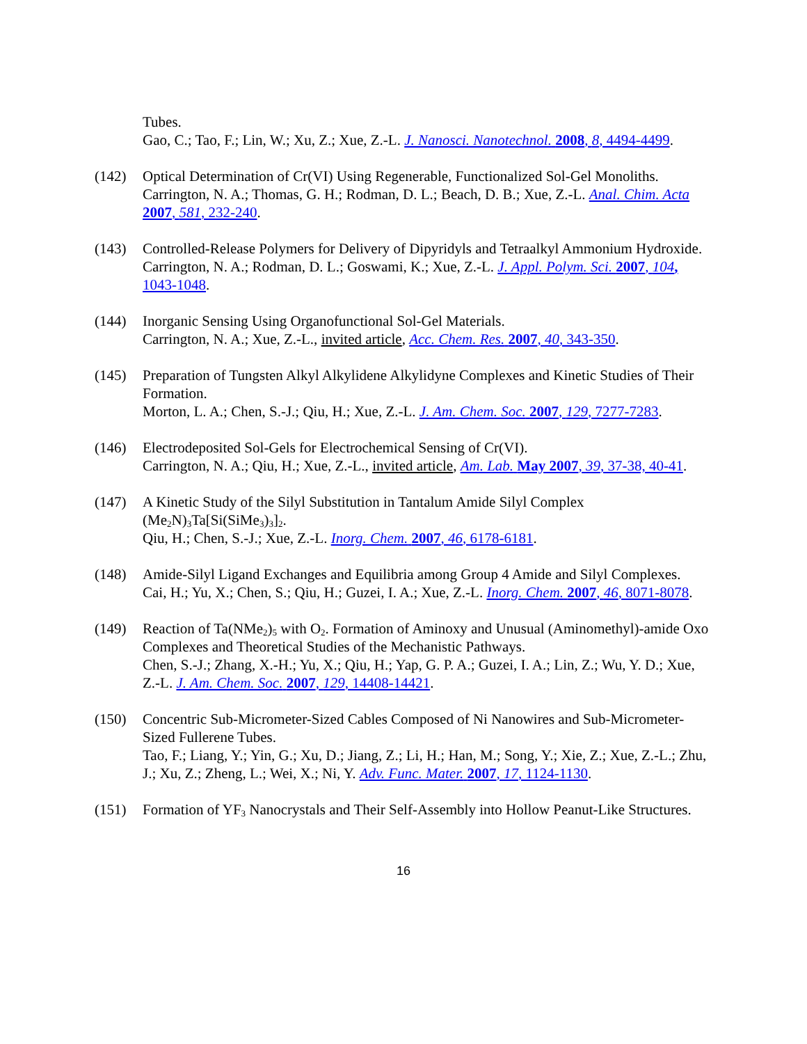Tubes.
Gao, C.; Tao, F.; Lin, W.; Xu, Z.; Xue, Z.-L. J. Nanosci. Nanotechnol. 2008, 8, 4494-4499.
(142) Optical Determination of Cr(VI) Using Regenerable, Functionalized Sol-Gel Monoliths.
Carrington, N. A.; Thomas, G. H.; Rodman, D. L.; Beach, D. B.; Xue, Z.-L. Anal. Chim. Acta 2007, 581, 232-240.
(143) Controlled-Release Polymers for Delivery of Dipyridyls and Tetraalkyl Ammonium Hydroxide.
Carrington, N. A.; Rodman, D. L.; Goswami, K.; Xue, Z.-L. J. Appl. Polym. Sci. 2007, 104, 1043-1048.
(144) Inorganic Sensing Using Organofunctional Sol-Gel Materials.
Carrington, N. A.; Xue, Z.-L., invited article, Acc. Chem. Res. 2007, 40, 343-350.
(145) Preparation of Tungsten Alkyl Alkylidene Alkylidyne Complexes and Kinetic Studies of Their Formation.
Morton, L. A.; Chen, S.-J.; Qiu, H.; Xue, Z.-L. J. Am. Chem. Soc. 2007, 129, 7277-7283.
(146) Electrodeposited Sol-Gels for Electrochemical Sensing of Cr(VI).
Carrington, N. A.; Qiu, H.; Xue, Z.-L., invited article, Am. Lab. May 2007, 39, 37-38, 40-41.
(147) A Kinetic Study of the Silyl Substitution in Tantalum Amide Silyl Complex (Me<sub>2</sub>N)<sub>3</sub>Ta[Si(SiMe<sub>3</sub>)<sub>3</sub>]<sub>2</sub>.
Qiu, H.; Chen, S.-J.; Xue, Z.-L. Inorg. Chem. 2007, 46, 6178-6181.
(148) Amide-Silyl Ligand Exchanges and Equilibria among Group 4 Amide and Silyl Complexes.
Cai, H.; Yu, X.; Chen, S.; Qiu, H.; Guzei, I. A.; Xue, Z.-L. Inorg. Chem. 2007, 46, 8071-8078.
(149) Reaction of Ta(NMe<sub>2</sub>)<sub>5</sub> with O<sub>2</sub>. Formation of Aminoxy and Unusual (Aminomethyl)-amide Oxo Complexes and Theoretical Studies of the Mechanistic Pathways.
Chen, S.-J.; Zhang, X.-H.; Yu, X.; Qiu, H.; Yap, G. P. A.; Guzei, I. A.; Lin, Z.; Wu, Y. D.; Xue, Z.-L. J. Am. Chem. Soc. 2007, 129, 14408-14421.
(150) Concentric Sub-Micrometer-Sized Cables Composed of Ni Nanowires and Sub-Micrometer-Sized Fullerene Tubes.
Tao, F.; Liang, Y.; Yin, G.; Xu, D.; Jiang, Z.; Li, H.; Han, M.; Song, Y.; Xie, Z.; Xue, Z.-L.; Zhu, J.; Xu, Z.; Zheng, L.; Wei, X.; Ni, Y. Adv. Func. Mater. 2007, 17, 1124-1130.
(151) Formation of YF<sub>3</sub> Nanocrystals and Their Self-Assembly into Hollow Peanut-Like Structures.
16